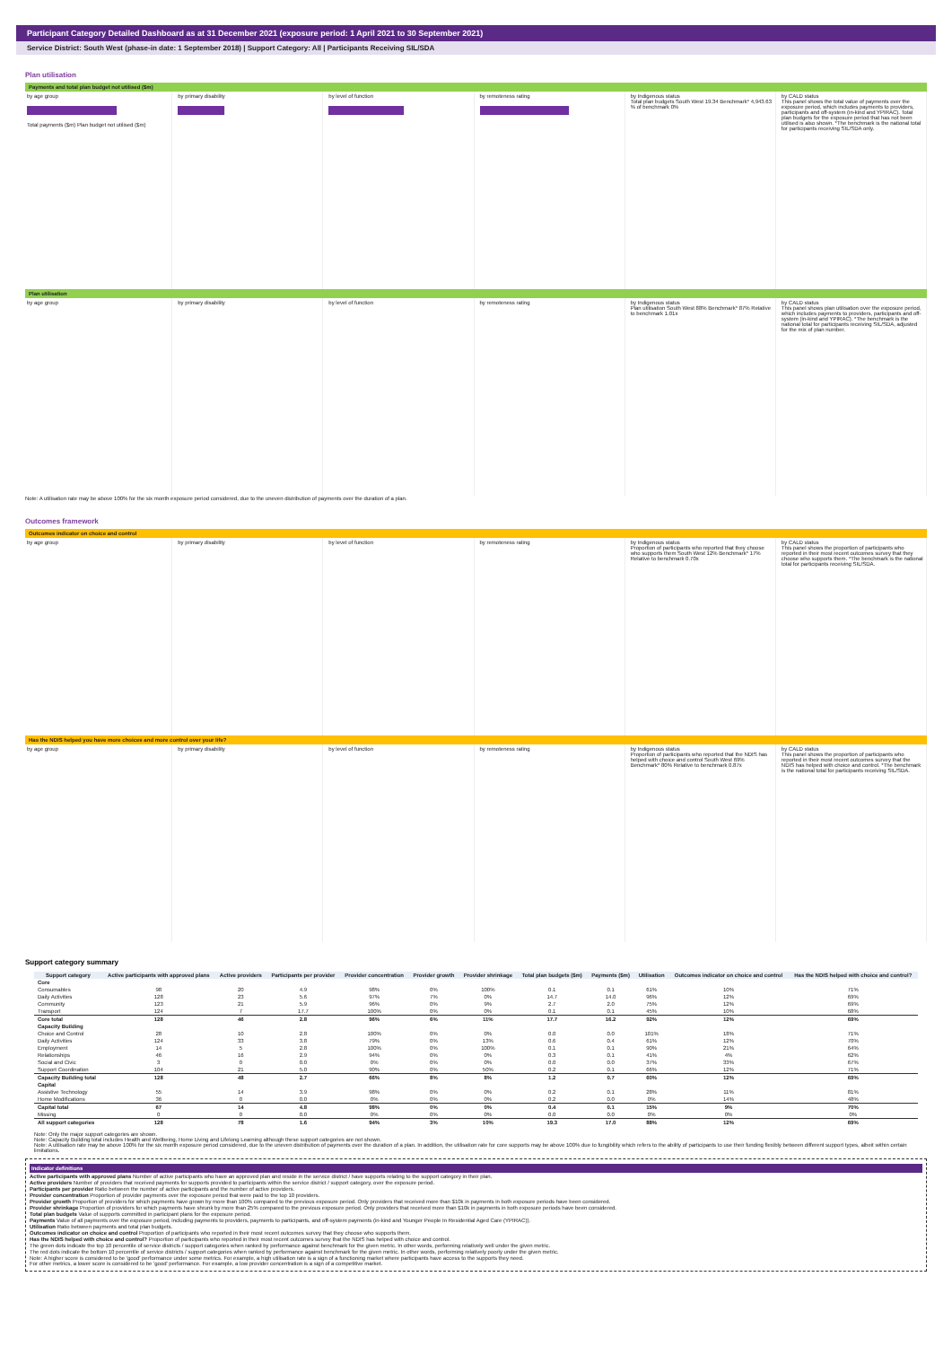Participant Category Detailed Dashboard as at 31 December 2021 (exposure period: 1 April 2021 to 30 September 2021)
Service District: South West (phase-in date: 1 September 2018) | Support Category: All | Participants Receiving SIL/SDA
Plan utilisation
Payments and total plan budget not utilised ($m)
by age group
Total payments ($m) Plan budget not utilised ($m)
by primary disability by level of function by remoteness rating by Indigenous status
Total plan budgets South West 19.34 Benchmark* 4,943.63 % of benchmark 0%
by CALD status
This panel shows the total value of payments over the exposure period, which includes payments to providers, participants and off-system (in-kind and YPIRAC). Total plan budgets for the exposure period that has not been utilised is also shown. *The benchmark is the national total for participants receiving SIL/SDA only.
Plan utilisation
by age group by primary disability by level of function by remoteness rating by Indigenous status
Plan utilisation South West 88% Benchmark* 87% Relative to benchmark 1.01x
by CALD status
This panel shows plan utilisation over the exposure period, which includes payments to providers, participants and off-system (in-kind and YPIRAC). *The benchmark is the national total for participants receiving SIL/SDA, adjusted for the mix of plan number.
Note: A utilisation rate may be above 100% for the six month exposure period considered, due to the uneven distribution of payments over the duration of a plan.
Outcomes framework
Outcomes indicator on choice and control
by age group by primary disability by level of function by remoteness rating by Indigenous status
Proportion of participants who reported that they choose who supports them South West 12% Benchmark* 17% Relative to benchmark 0.70x
by CALD status
This panel shows the proportion of participants who reported in their most recent outcomes survey that they choose who supports them. *The benchmark is the national total for participants receiving SIL/SDA.
Has the NDIS helped you have more choices and more control over your life?
by age group by primary disability by level of function by remoteness rating by Indigenous status
Proportion of participants who reported that the NDIS has helped with choice and control South West 69% Benchmark* 80% Relative to benchmark 0.87x
by CALD status
This panel shows the proportion of participants who reported in their most recent outcomes survey that the NDIS has helped with choice and control. *The benchmark is the national total for participants receiving SIL/SDA.
Support category summary
| Support category | Active participants with approved plans | Active providers | Participants per provider | Provider concentration | Provider growth | Provider shrinkage | Total plan budgets ($m) | Payments ($m) | Utilisation | Outcomes indicator on choice and control | Has the NDIS helped with choice and control? |
| --- | --- | --- | --- | --- | --- | --- | --- | --- | --- | --- | --- |
| Core | | | | | | | | | | | |
| Consumables | 98 | 20 | 4.9 | 98% | 0% | 100% | 0.1 | 0.1 | 61% | 10% | 71% |
| Daily Activities | 128 | 23 | 5.6 | 97% | 7% | 0% | 14.7 | 14.0 | 96% | 12% | 69% |
| Community | 123 | 21 | 5.9 | 96% | 0% | 9% | 2.7 | 2.0 | 75% | 12% | 69% |
| Transport | 124 | 7 | 17.7 | 100% | 0% | 0% | 0.1 | 0.1 | 45% | 10% | 68% |
| Core total | 128 | 46 | 2.8 | 96% | 6% | 11% | 17.7 | 16.2 | 92% | 12% | 69% |
| Capacity Building | | | | | | | | | | | |
| Choice and Control | 28 | 10 | 2.8 | 100% | 0% | 0% | 0.0 | 0.0 | 101% | 18% | 71% |
| Daily Activities | 124 | 33 | 3.8 | 79% | 0% | 13% | 0.6 | 0.4 | 61% | 12% | 70% |
| Employment | 14 | 5 | 2.8 | 100% | 0% | 100% | 0.1 | 0.1 | 90% | 21% | 64% |
| Relationships | 46 | 16 | 2.9 | 94% | 0% | 0% | 0.3 | 0.1 | 41% | 4% | 62% |
| Social and Civic | 3 | 0 | 0.0 | 0% | 0% | 0% | 0.0 | 0.0 | 37% | 33% | 67% |
| Support Coordination | 104 | 21 | 5.0 | 90% | 0% | 50% | 0.2 | 0.1 | 66% | 12% | 71% |
| Capacity Building total | 128 | 48 | 2.7 | 66% | 8% | 8% | 1.2 | 0.7 | 60% | 12% | 69% |
| Capital | | | | | | | | | | | |
| Assistive Technology | 55 | 14 | 3.9 | 98% | 0% | 0% | 0.2 | 0.1 | 28% | 11% | 81% |
| Home Modifications | 36 | 0 | 0.0 | 0% | 0% | 0% | 0.2 | 0.0 | 0% | 14% | 48% |
| Capital total | 67 | 14 | 4.8 | 98% | 0% | 0% | 0.4 | 0.1 | 15% | 9% | 70% |
| Missing | 0 | 0 | 0.0 | 0% | 0% | 0% | 0.0 | 0.0 | 0% | 0% | 0% |
| All support categories | 128 | 78 | 1.6 | 94% | 3% | 10% | 19.3 | 17.0 | 88% | 12% | 69% |
Note: Only the major support categories are shown.
Note: Capacity Building total includes Health and Wellbeing, Home Living and Lifelong Learning although these support categories are not shown.
Note: A utilisation rate may be above 100% for the six month exposure period considered, due to the uneven distribution of payments over the duration of a plan. In addition, the utilisation rate for core supports may be above 100% due to fungibility which refers to the ability of participants to use their funding flexibly between different support types, albeit within certain limitations.
Indicator definitions
Active participants with approved plans Number of active participants who have an approved plan and reside in the service district / have supports relating to the support category in their plan.
Active providers Number of providers that received payments for supports provided to participants within the service district / support category, over the exposure period.
Participants per provider Ratio between the number of active participants and the number of active providers.
Provider concentration Proportion of provider payments over the exposure period that were paid to the top 10 providers.
Provider growth Proportion of providers for which payments have grown by more than 100% compared to the previous exposure period. Only providers that received more than $10k in payments in both exposure periods have been considered.
Provider shrinkage Proportion of providers for which payments have shrunk by more than 25% compared to the previous exposure period. Only providers that received more than $10k in payments in both exposure periods have been considered.
Total plan budgets Value of supports committed in participant plans for the exposure period.
Payments Value of all payments over the exposure period, including payments to providers, payments to participants, and off-system payments (in-kind and Younger People In Residential Aged Care (YPIRAC)).
Utilisation Ratio between payments and total plan budgets.
Outcomes indicator on choice and control Proportion of participants who reported in their most recent outcomes survey that they choose who supports them.
Has the NDIS helped with choice and control? Proportion of participants who reported in their most recent outcomes survey that the NDIS has helped with choice and control.
The green dots indicate the top 10 percentile of service districts / support categories when ranked by performance against benchmark for the given metric. In other words, performing relatively well under the given metric.
The red dots indicate the bottom 10 percentile of service districts / support categories when ranked by performance against benchmark for the given metric. In other words, performing relatively poorly under the given metric.
Note: A higher score is considered to be 'good' performance under some metrics. For example, a high utilisation rate is a sign of a functioning market where participants have access to the supports they need.
For other metrics, a lower score is considered to be 'good' performance. For example, a low provider concentration is a sign of a competitive market.